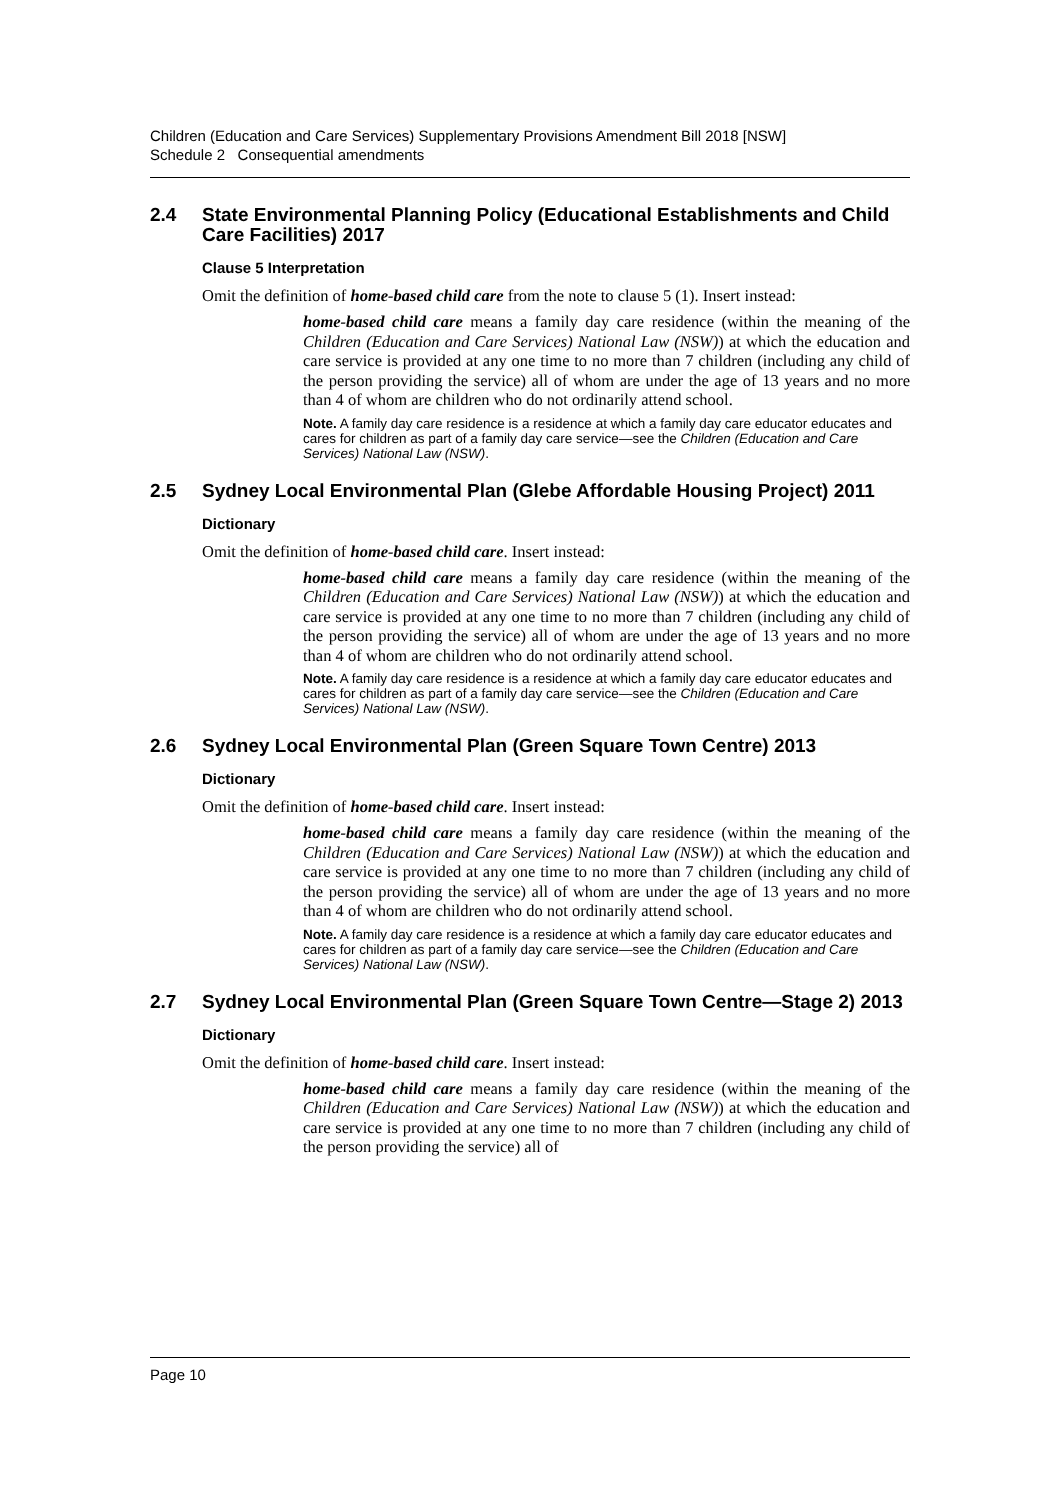Children (Education and Care Services) Supplementary Provisions Amendment Bill 2018 [NSW]
Schedule 2 Consequential amendments
2.4 State Environmental Planning Policy (Educational Establishments and Child Care Facilities) 2017
Clause 5 Interpretation
Omit the definition of home-based child care from the note to clause 5 (1). Insert instead:
home-based child care means a family day care residence (within the meaning of the Children (Education and Care Services) National Law (NSW)) at which the education and care service is provided at any one time to no more than 7 children (including any child of the person providing the service) all of whom are under the age of 13 years and no more than 4 of whom are children who do not ordinarily attend school.
Note. A family day care residence is a residence at which a family day care educator educates and cares for children as part of a family day care service—see the Children (Education and Care Services) National Law (NSW).
2.5 Sydney Local Environmental Plan (Glebe Affordable Housing Project) 2011
Dictionary
Omit the definition of home-based child care. Insert instead:
home-based child care means a family day care residence (within the meaning of the Children (Education and Care Services) National Law (NSW)) at which the education and care service is provided at any one time to no more than 7 children (including any child of the person providing the service) all of whom are under the age of 13 years and no more than 4 of whom are children who do not ordinarily attend school.
Note. A family day care residence is a residence at which a family day care educator educates and cares for children as part of a family day care service—see the Children (Education and Care Services) National Law (NSW).
2.6 Sydney Local Environmental Plan (Green Square Town Centre) 2013
Dictionary
Omit the definition of home-based child care. Insert instead:
home-based child care means a family day care residence (within the meaning of the Children (Education and Care Services) National Law (NSW)) at which the education and care service is provided at any one time to no more than 7 children (including any child of the person providing the service) all of whom are under the age of 13 years and no more than 4 of whom are children who do not ordinarily attend school.
Note. A family day care residence is a residence at which a family day care educator educates and cares for children as part of a family day care service—see the Children (Education and Care Services) National Law (NSW).
2.7 Sydney Local Environmental Plan (Green Square Town Centre—Stage 2) 2013
Dictionary
Omit the definition of home-based child care. Insert instead:
home-based child care means a family day care residence (within the meaning of the Children (Education and Care Services) National Law (NSW)) at which the education and care service is provided at any one time to no more than 7 children (including any child of the person providing the service) all of
Page 10